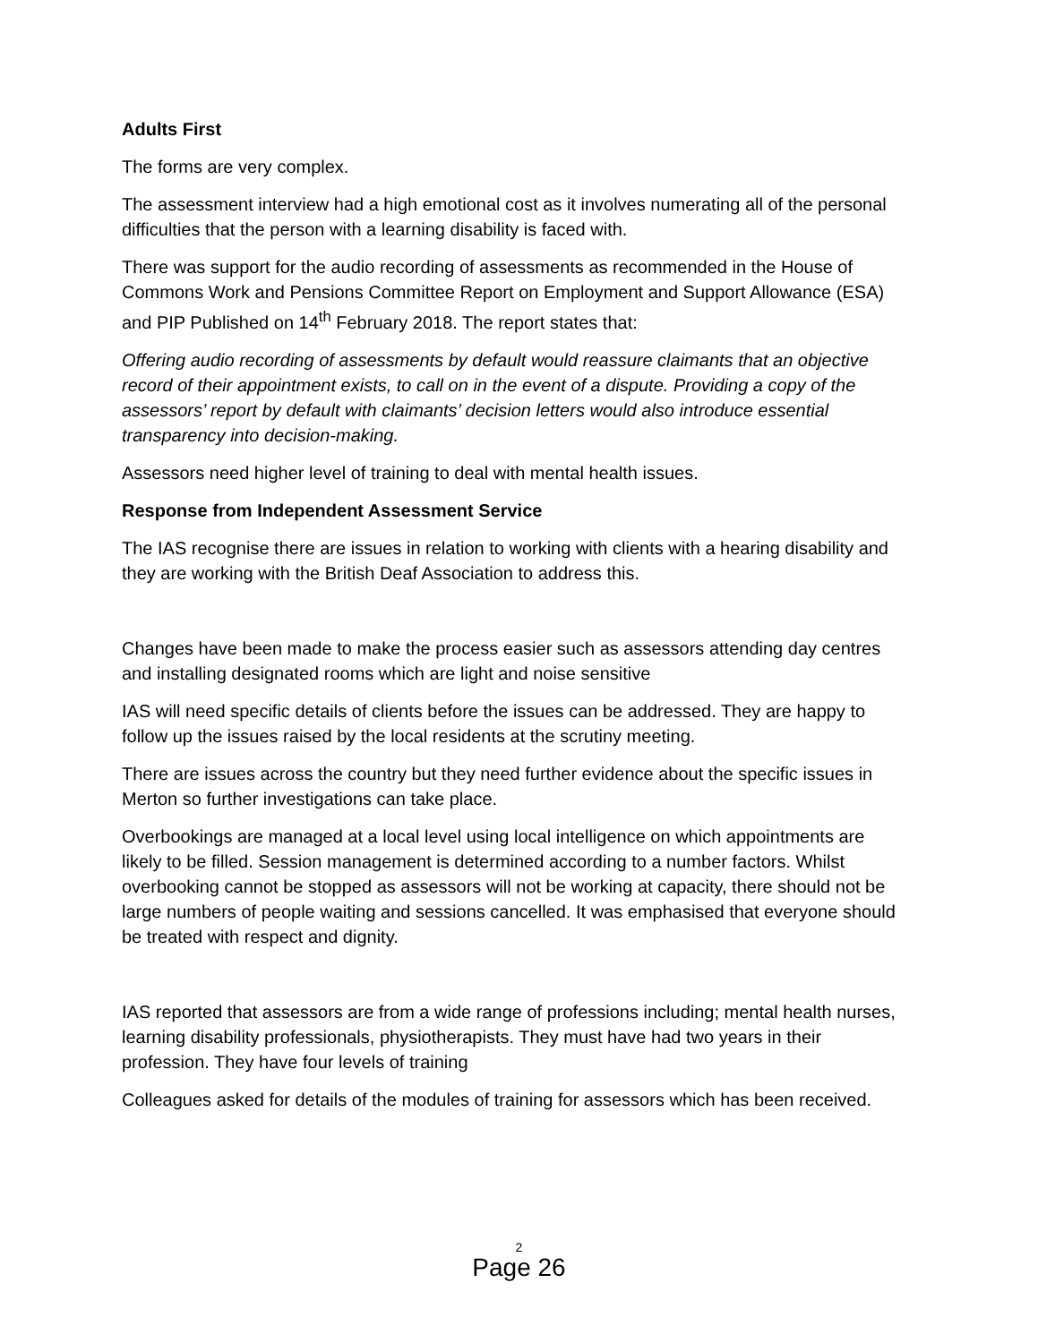Adults First
The forms are very complex.
The assessment interview had a high emotional cost as it involves numerating all of the personal difficulties that the person with a learning disability is faced with.
There was support for the audio recording of assessments as recommended in the House of Commons Work and Pensions Committee Report on Employment and Support Allowance (ESA) and PIP Published on 14<sup>th</sup> February 2018. The report states that:
Offering audio recording of assessments by default would reassure claimants that an objective record of their appointment exists, to call on in the event of a dispute. Providing a copy of the assessors’ report by default with claimants’ decision letters would also introduce essential transparency into decision-making.
Assessors need higher level of training to deal with mental health issues.
Response from Independent Assessment Service
The IAS recognise there are issues in relation to working with clients with a hearing disability and they are working with the British Deaf Association to address this.
Changes have been made to make the process easier such as assessors attending day centres and installing designated rooms which are light and noise sensitive
IAS will need specific details of clients before the issues can be addressed. They are happy to follow up the issues raised by the local residents at the scrutiny meeting.
There are issues across the country but they need further evidence about the specific issues in Merton so further investigations can take place.
Overbookings are managed at a local level using local intelligence on which appointments are likely to be filled. Session management is determined according to a number factors. Whilst overbooking cannot be stopped as assessors will not be working at capacity, there should not be large numbers of people waiting and sessions cancelled. It was emphasised that everyone should be treated with respect and dignity.
IAS reported that assessors are from a wide range of professions including; mental health nurses, learning disability professionals, physiotherapists. They must have had two years in their profession. They have four levels of training
Colleagues asked for details of the modules of training for assessors which has been received.
2
Page 26